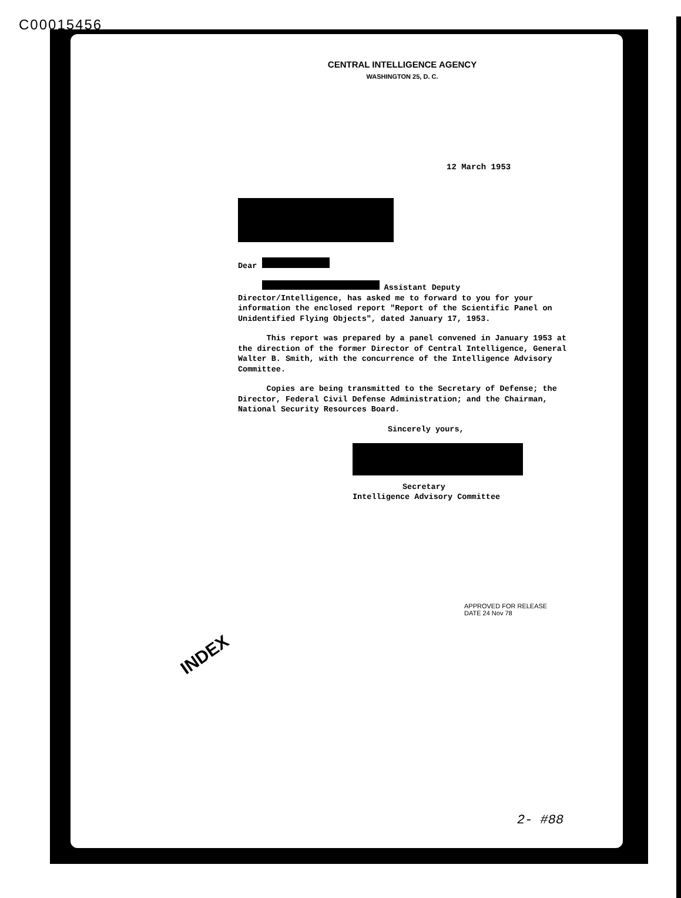C00015456
CENTRAL INTELLIGENCE AGENCY
WASHINGTON 25, D. C.
12 March 1953
Dear
Assistant Deputy Director/Intelligence, has asked me to forward to you for your information the enclosed report "Report of the Scientific Panel on Unidentified Flying Objects", dated January 17, 1953.
This report was prepared by a panel convened in January 1953 at the direction of the former Director of Central Intelligence, General Walter B. Smith, with the concurrence of the Intelligence Advisory Committee.
Copies are being transmitted to the Secretary of Defense; the Director, Federal Civil Defense Administration; and the Chairman, National Security Resources Board.
Sincerely yours,
Secretary
Intelligence Advisory Committee
APPROVED FOR RELEASE
DATE 24 Nov 78
INDEX
2- #88